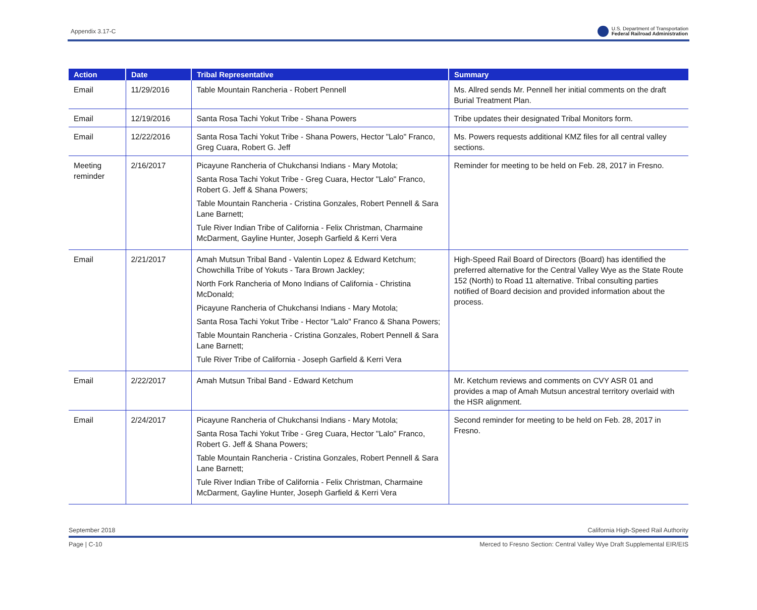Appendix 3.17-C U.S. Department of Transportation
Federal Railroad Administration
| Action | Date | Tribal Representative | Summary |
| --- | --- | --- | --- |
| Email | 11/29/2016 | Table Mountain Rancheria - Robert Pennell | Ms. Allred sends Mr. Pennell her initial comments on the draft Burial Treatment Plan. |
| Email | 12/19/2016 | Santa Rosa Tachi Yokut Tribe - Shana Powers | Tribe updates their designated Tribal Monitors form. |
| Email | 12/22/2016 | Santa Rosa Tachi Yokut Tribe - Shana Powers, Hector "Lalo" Franco, Greg Cuara, Robert G. Jeff | Ms. Powers requests additional KMZ files for all central valley sections. |
| Meeting reminder | 2/16/2017 | Picayune Rancheria of Chukchansi Indians - Mary Motola; Santa Rosa Tachi Yokut Tribe - Greg Cuara, Hector "Lalo" Franco, Robert G. Jeff & Shana Powers; Table Mountain Rancheria - Cristina Gonzales, Robert Pennell & Sara Lane Barnett; Tule River Indian Tribe of California - Felix Christman, Charmaine McDarment, Gayline Hunter, Joseph Garfield & Kerri Vera | Reminder for meeting to be held on Feb. 28, 2017 in Fresno. |
| Email | 2/21/2017 | Amah Mutsun Tribal Band - Valentin Lopez & Edward Ketchum; Chowchilla Tribe of Yokuts - Tara Brown Jackley; North Fork Rancheria of Mono Indians of California - Christina McDonald; Picayune Rancheria of Chukchansi Indians - Mary Motola; Santa Rosa Tachi Yokut Tribe - Hector "Lalo" Franco & Shana Powers; Table Mountain Rancheria - Cristina Gonzales, Robert Pennell & Sara Lane Barnett; Tule River Tribe of California - Joseph Garfield & Kerri Vera | High-Speed Rail Board of Directors (Board) has identified the preferred alternative for the Central Valley Wye as the State Route 152 (North) to Road 11 alternative. Tribal consulting parties notified of Board decision and provided information about the process. |
| Email | 2/22/2017 | Amah Mutsun Tribal Band - Edward Ketchum | Mr. Ketchum reviews and comments on CVY ASR 01 and provides a map of Amah Mutsun ancestral territory overlaid with the HSR alignment. |
| Email | 2/24/2017 | Picayune Rancheria of Chukchansi Indians - Mary Motola; Santa Rosa Tachi Yokut Tribe - Greg Cuara, Hector "Lalo" Franco, Robert G. Jeff & Shana Powers; Table Mountain Rancheria - Cristina Gonzales, Robert Pennell & Sara Lane Barnett; Tule River Indian Tribe of California - Felix Christman, Charmaine McDarment, Gayline Hunter, Joseph Garfield & Kerri Vera | Second reminder for meeting to be held on Feb. 28, 2017 in Fresno. |
September 2018 California High-Speed Rail Authority
Page | C-10 Merced to Fresno Section: Central Valley Wye Draft Supplemental EIR/EIS